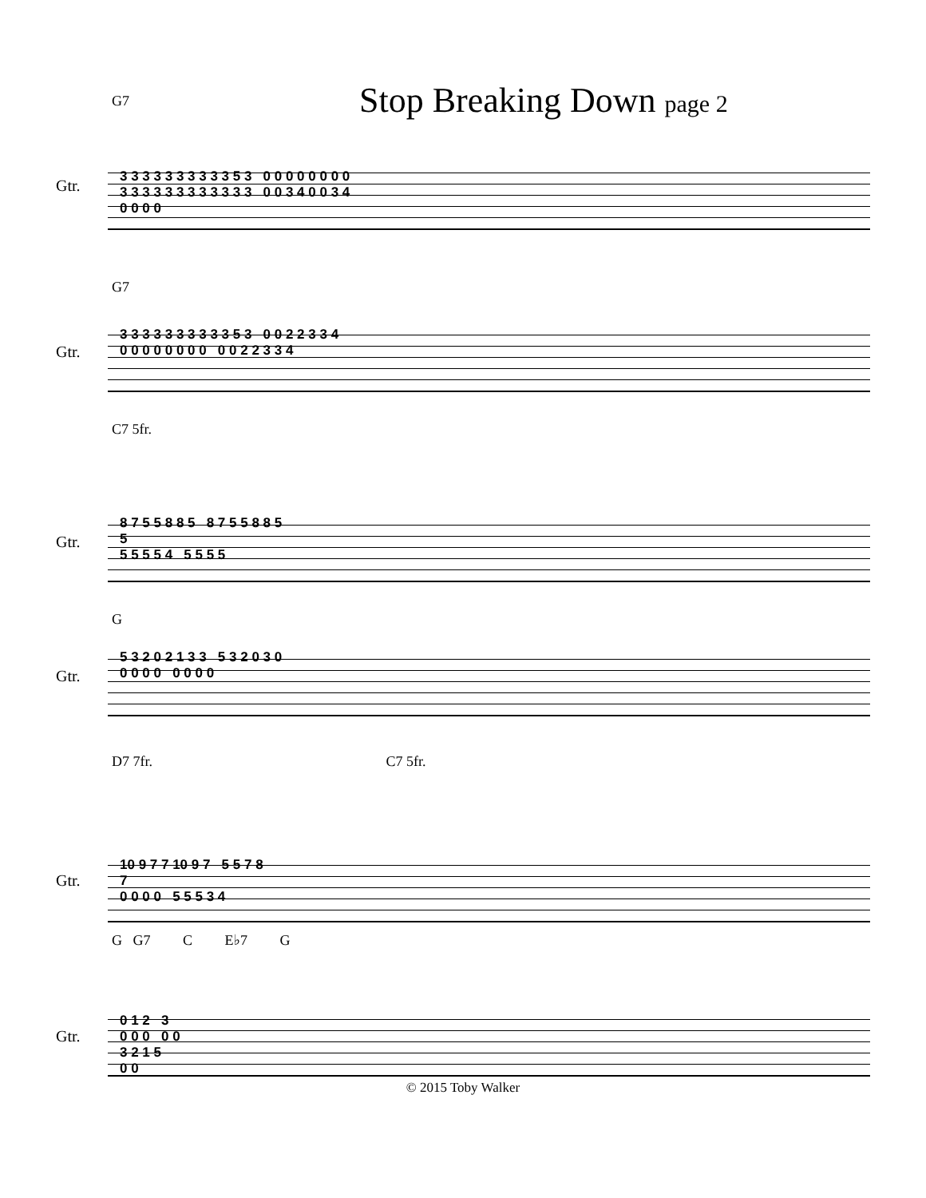Stop Breaking Down page 2
G7
Gtr.
3 3 3 3 3 3 3 3 3 3 5 3 0 0 0 0 0 0 0 0 3 3 3 3 3 3 3 3 3 3 3 3 0 0 3 4 0 0 3 4 0 0 0 0
G7
Gtr.
3 3 3 3 3 3 3 3 3 3 5 3 0 0 2 2 3 3 4 0 0 0 0 0 0 0 0 0 0 2 2 3 3 4
C7 5fr.
Gtr.
8 7 5 5 8 8 5 8 7 5 5 8 8 5 5 5 5 5 5 4 5 5 5 5
G
Gtr.
5 3 2 0 2 1 3 3 5 3 2 0 3 0 0 0 0 0 0 0 0 0
D7 7fr. C7 5fr.
Gtr.
10 9 7 7 10 9 7 5 5 7 8 7 0 0 0 0 5 5 5 3 4
G G7 C E♭7 G
Gtr.
0 1 2 3 0 0 0 0 0 3 2 1 5 0 0
© 2015 Toby Walker